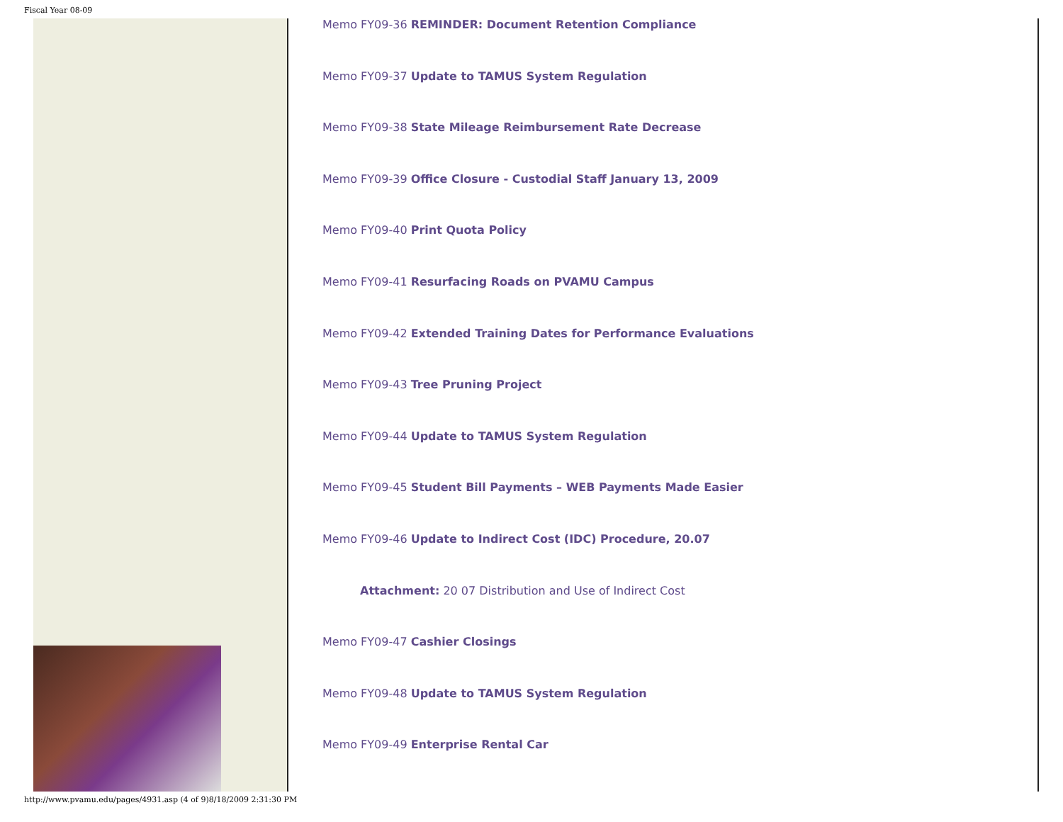Fiscal Year 08-09
Memo FY09-36 REMINDER: Document Retention Compliance
Memo FY09-37 Update to TAMUS System Regulation
Memo FY09-38 State Mileage Reimbursement Rate Decrease
Memo FY09-39 Office Closure - Custodial Staff January 13, 2009
Memo FY09-40 Print Quota Policy
Memo FY09-41 Resurfacing Roads on PVAMU Campus
Memo FY09-42 Extended Training Dates for Performance Evaluations
Memo FY09-43 Tree Pruning Project
Memo FY09-44 Update to TAMUS System Regulation
Memo FY09-45 Student Bill Payments – WEB Payments Made Easier
Memo FY09-46 Update to Indirect Cost (IDC) Procedure, 20.07
Attachment: 20 07 Distribution and Use of Indirect Cost
Memo FY09-47 Cashier Closings
Memo FY09-48 Update to TAMUS System Regulation
Memo FY09-49 Enterprise Rental Car
http://www.pvamu.edu/pages/4931.asp (4 of 9)8/18/2009 2:31:30 PM